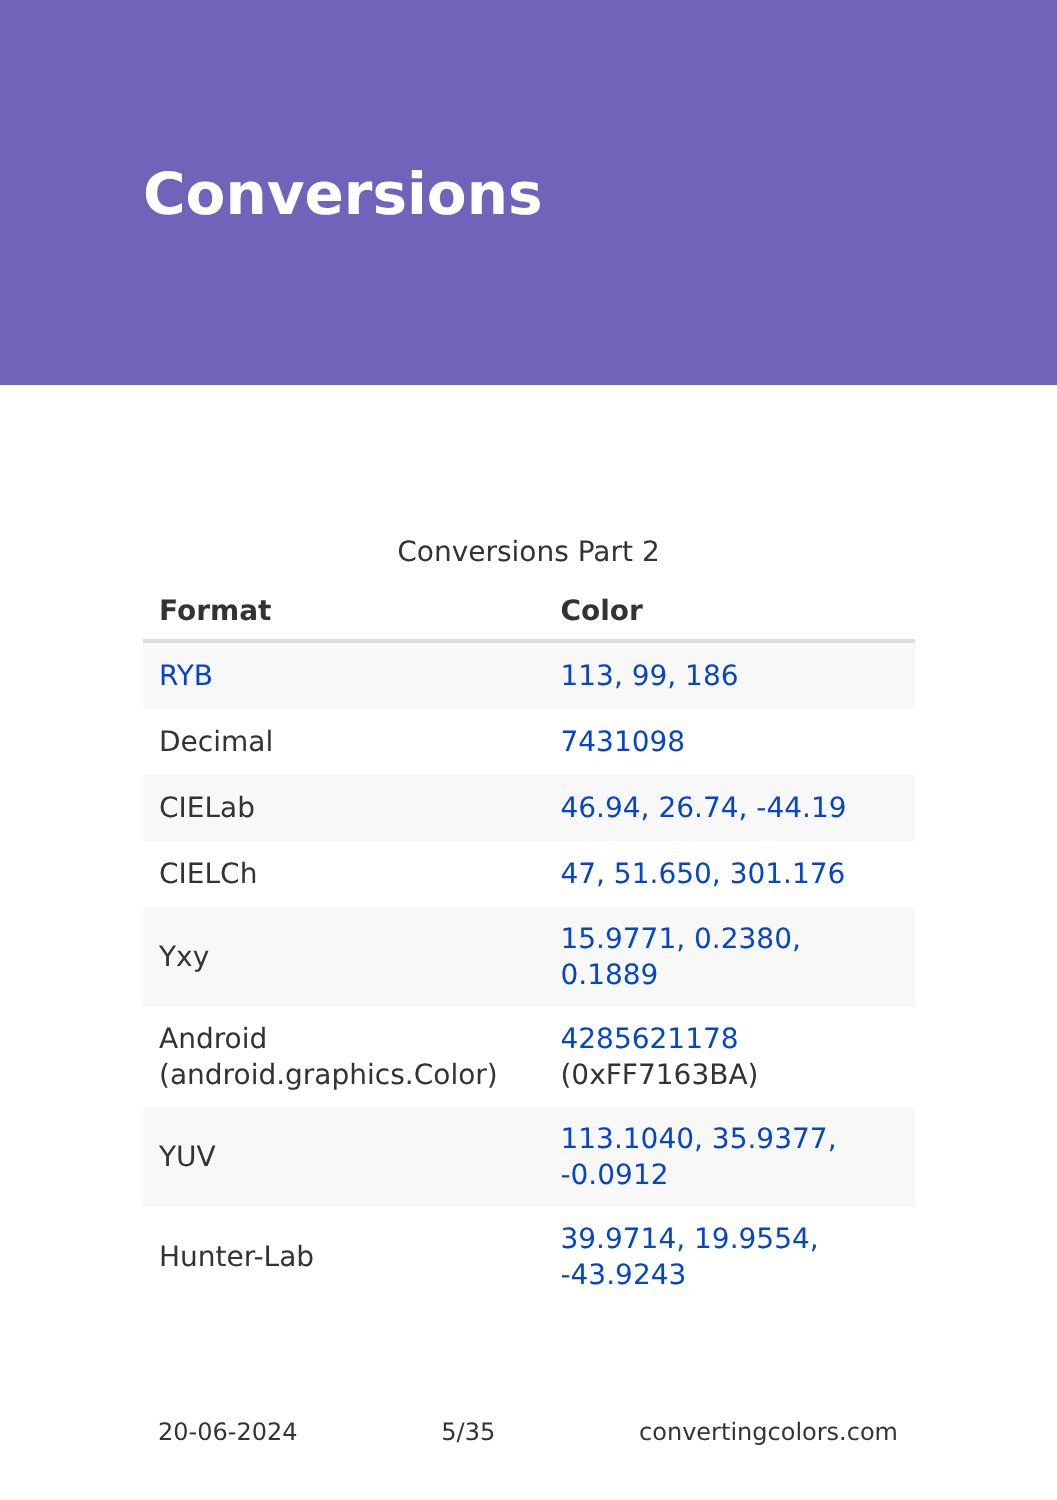Conversions
Conversions Part 2
| Format | Color |
| --- | --- |
| RYB | 113, 99, 186 |
| Decimal | 7431098 |
| CIELab | 46.94, 26.74, -44.19 |
| CIELCh | 47, 51.650, 301.176 |
| Yxy | 15.9771, 0.2380, 0.1889 |
| Android (android.graphics.Color) | 4285621178 (0xFF7163BA) |
| YUV | 113.1040, 35.9377, -0.0912 |
| Hunter-Lab | 39.9714, 19.9554, -43.9243 |
20-06-2024 5/35 convertingcolors.com